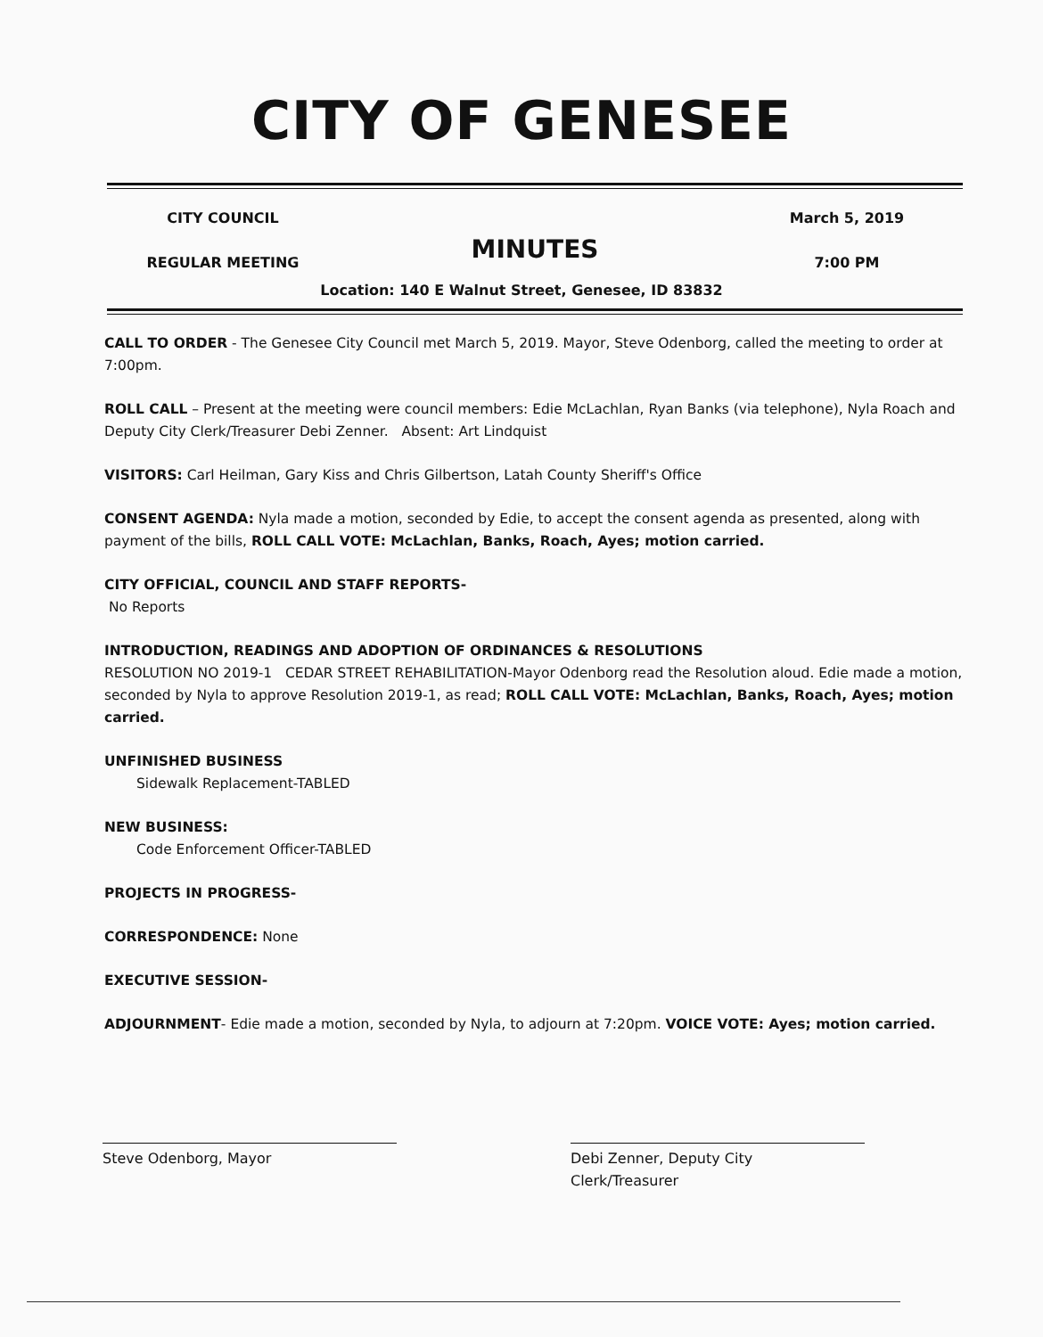CITY OF GENESEE
CITY COUNCIL
REGULAR MEETING
MINUTES
March 5, 2019
7:00 PM
Location: 140 E Walnut Street, Genesee, ID 83832
CALL TO ORDER - The Genesee City Council met March 5, 2019. Mayor, Steve Odenborg, called the meeting to order at 7:00pm.
ROLL CALL – Present at the meeting were council members: Edie McLachlan, Ryan Banks (via telephone), Nyla Roach and Deputy City Clerk/Treasurer Debi Zenner. Absent: Art Lindquist
VISITORS: Carl Heilman, Gary Kiss and Chris Gilbertson, Latah County Sheriff's Office
CONSENT AGENDA: Nyla made a motion, seconded by Edie, to accept the consent agenda as presented, along with payment of the bills, ROLL CALL VOTE: McLachlan, Banks, Roach, Ayes; motion carried.
CITY OFFICIAL, COUNCIL AND STAFF REPORTS-
No Reports
INTRODUCTION, READINGS AND ADOPTION OF ORDINANCES & RESOLUTIONS
RESOLUTION NO 2019-1 CEDAR STREET REHABILITATION-Mayor Odenborg read the Resolution aloud. Edie made a motion, seconded by Nyla to approve Resolution 2019-1, as read; ROLL CALL VOTE: McLachlan, Banks, Roach, Ayes; motion carried.
UNFINISHED BUSINESS
Sidewalk Replacement-TABLED
NEW BUSINESS:
Code Enforcement Officer-TABLED
PROJECTS IN PROGRESS-
CORRESPONDENCE: None
EXECUTIVE SESSION-
ADJOURNMENT- Edie made a motion, seconded by Nyla, to adjourn at 7:20pm. VOICE VOTE: Ayes; motion carried.
Steve Odenborg, Mayor Debi Zenner, Deputy City Clerk/Treasurer